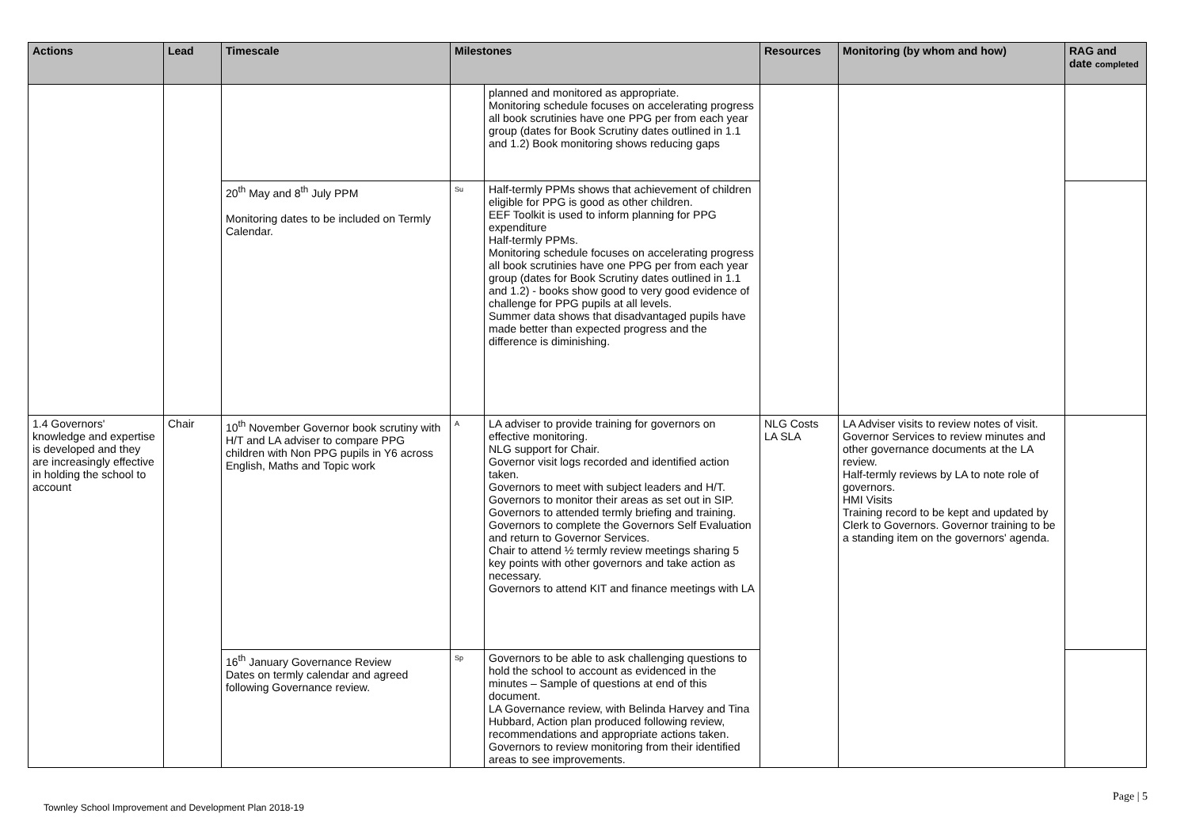| Actions | Lead | Timescale | Milestones | | Resources | Monitoring (by whom and how) | RAG and date completed |
| --- | --- | --- | --- | --- | --- | --- | --- |
| | | | | planned and monitored as appropriate. Monitoring schedule focuses on accelerating progress all book scrutinies have one PPG per from each year group (dates for Book Scrutiny dates outlined in 1.1 and 1.2) Book monitoring shows reducing gaps | | | |
| | | 20<sup>th</sup> May and 8<sup>th</sup> July PPM Monitoring dates to be included on Termly Calendar. | Su | Half-termly PPMs shows that achievement of children eligible for PPG is good as other children. EEF Toolkit is used to inform planning for PPG expenditure Half-termly PPMs. Monitoring schedule focuses on accelerating progress all book scrutinies have one PPG per from each year group (dates for Book Scrutiny dates outlined in 1.1 and 1.2) - books show good to very good evidence of challenge for PPG pupils at all levels. Summer data shows that disadvantaged pupils have made better than expected progress and the difference is diminishing. | | | |
| 1.4 Governors' knowledge and expertise is developed and they are increasingly effective in holding the school to account | Chair | 10<sup>th</sup> November Governor book scrutiny with H/T and LA adviser to compare PPG children with Non PPG pupils in Y6 across English, Maths and Topic work | A | LA adviser to provide training for governors on effective monitoring. NLG support for Chair. Governor visit logs recorded and identified action taken. Governors to meet with subject leaders and H/T. Governors to monitor their areas as set out in SIP. Governors to attended termly briefing and training. Governors to complete the Governors Self Evaluation and return to Governor Services. Chair to attend ½ termly review meetings sharing 5 key points with other governors and take action as necessary. Governors to attend KIT and finance meetings with LA | NLG Costs LA SLA | LA Adviser visits to review notes of visit. Governor Services to review minutes and other governance documents at the LA review. Half-termly reviews by LA to note role of governors. HMI Visits Training record to be kept and updated by Clerk to Governors. Governor training to be a standing item on the governors' agenda. | |
| | | 16<sup>th</sup> January Governance Review Dates on termly calendar and agreed following Governance review. | Sp | Governors to be able to ask challenging questions to hold the school to account as evidenced in the minutes – Sample of questions at end of this document. LA Governance review, with Belinda Harvey and Tina Hubbard, Action plan produced following review, recommendations and appropriate actions taken. Governors to review monitoring from their identified areas to see improvements. | | | |
Page | 5
Townley School Improvement and Development Plan 2018-19